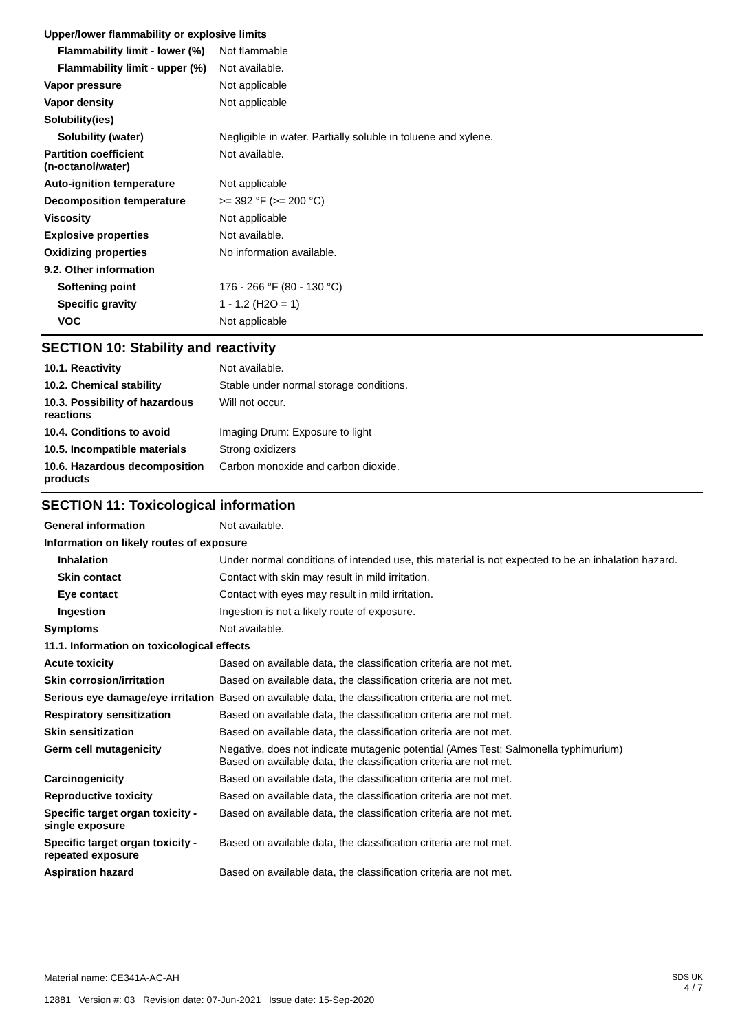Upper/lower flammability or explosive limits
| Flammability limit - lower (%) | Not flammable |
| Flammability limit - upper (%) | Not available. |
| Vapor pressure | Not applicable |
| Vapor density | Not applicable |
| Solubility(ies) | |
| Solubility (water) | Negligible in water. Partially soluble in toluene and xylene. |
| Partition coefficient (n-octanol/water) | Not available. |
| Auto-ignition temperature | Not applicable |
| Decomposition temperature | >= 392 °F (>= 200 °C) |
| Viscosity | Not applicable |
| Explosive properties | Not available. |
| Oxidizing properties | No information available. |
| 9.2. Other information | |
| Softening point | 176 - 266 °F (80 - 130 °C) |
| Specific gravity | 1 - 1.2 (H2O = 1) |
| VOC | Not applicable |
SECTION 10: Stability and reactivity
| 10.1. Reactivity | Not available. |
| 10.2. Chemical stability | Stable under normal storage conditions. |
| 10.3. Possibility of hazardous reactions | Will not occur. |
| 10.4. Conditions to avoid | Imaging Drum: Exposure to light |
| 10.5. Incompatible materials | Strong oxidizers |
| 10.6. Hazardous decomposition products | Carbon monoxide and carbon dioxide. |
SECTION 11: Toxicological information
| General information | Not available. |
| Information on likely routes of exposure | |
| Inhalation | Under normal conditions of intended use, this material is not expected to be an inhalation hazard. |
| Skin contact | Contact with skin may result in mild irritation. |
| Eye contact | Contact with eyes may result in mild irritation. |
| Ingestion | Ingestion is not a likely route of exposure. |
| Symptoms | Not available. |
| 11.1. Information on toxicological effects | |
| Acute toxicity | Based on available data, the classification criteria are not met. |
| Skin corrosion/irritation | Based on available data, the classification criteria are not met. |
| Serious eye damage/eye irritation | Based on available data, the classification criteria are not met. |
| Respiratory sensitization | Based on available data, the classification criteria are not met. |
| Skin sensitization | Based on available data, the classification criteria are not met. |
| Germ cell mutagenicity | Negative, does not indicate mutagenic potential (Ames Test: Salmonella typhimurium) Based on available data, the classification criteria are not met. |
| Carcinogenicity | Based on available data, the classification criteria are not met. |
| Reproductive toxicity | Based on available data, the classification criteria are not met. |
| Specific target organ toxicity - single exposure | Based on available data, the classification criteria are not met. |
| Specific target organ toxicity - repeated exposure | Based on available data, the classification criteria are not met. |
| Aspiration hazard | Based on available data, the classification criteria are not met. |
Material name: CE341A-AC-AH
12881 Version #: 03 Revision date: 07-Jun-2021 Issue date: 15-Sep-2020
SDS UK
4 / 7